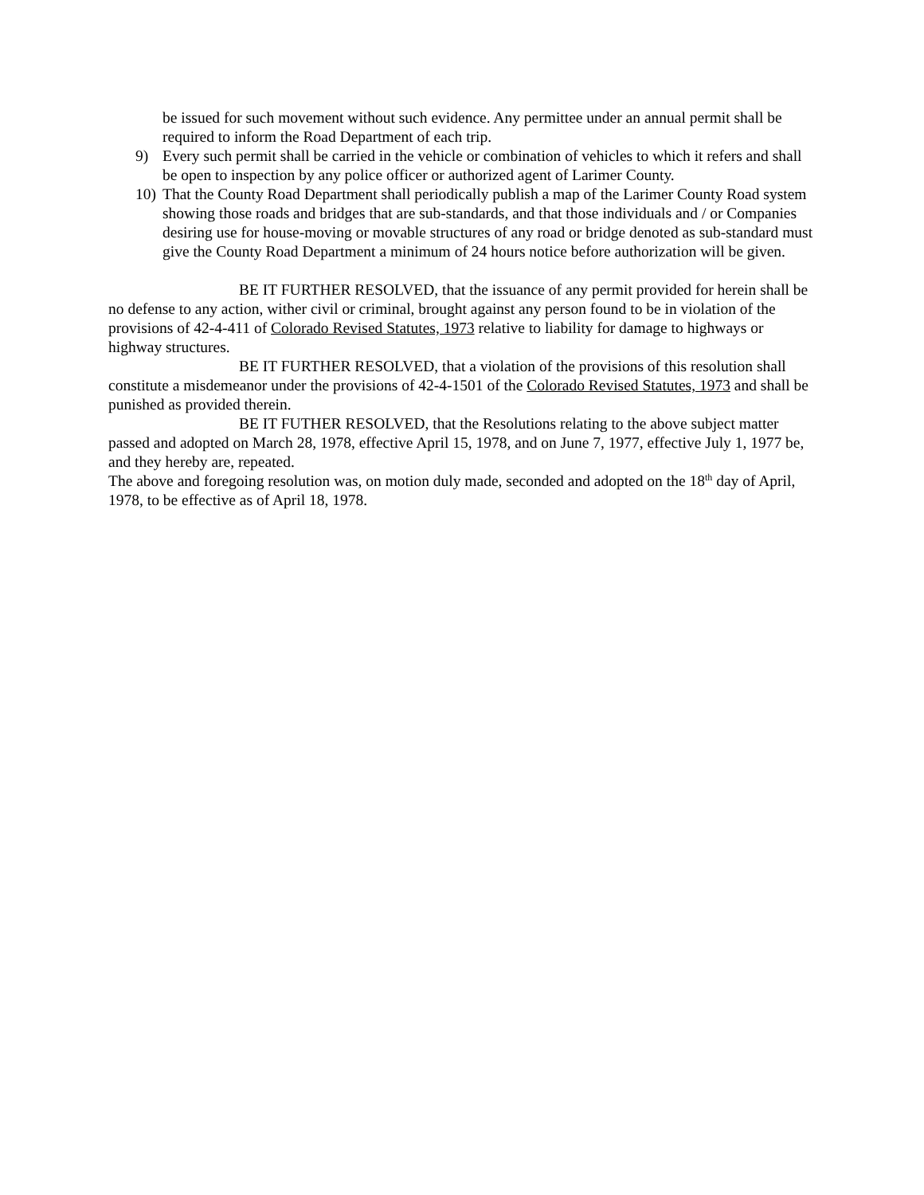be issued for such movement without such evidence. Any permittee under an annual permit shall be required to inform the Road Department of each trip.
9) Every such permit shall be carried in the vehicle or combination of vehicles to which it refers and shall be open to inspection by any police officer or authorized agent of Larimer County.
10) That the County Road Department shall periodically publish a map of the Larimer County Road system showing those roads and bridges that are sub-standards, and that those individuals and / or Companies desiring use for house-moving or movable structures of any road or bridge denoted as sub-standard must give the County Road Department a minimum of 24 hours notice before authorization will be given.
BE IT FURTHER RESOLVED, that the issuance of any permit provided for herein shall be no defense to any action, wither civil or criminal, brought against any person found to be in violation of the provisions of 42-4-411 of Colorado Revised Statutes, 1973 relative to liability for damage to highways or highway structures.
BE IT FURTHER RESOLVED, that a violation of the provisions of this resolution shall constitute a misdemeanor under the provisions of 42-4-1501 of the Colorado Revised Statutes, 1973 and shall be punished as provided therein.
BE IT FUTHER RESOLVED, that the Resolutions relating to the above subject matter passed and adopted on March 28, 1978, effective April 15, 1978, and on June 7, 1977, effective July 1, 1977 be, and they hereby are, repeated.
The above and foregoing resolution was, on motion duly made, seconded and adopted on the 18<sup>th</sup> day of April, 1978, to be effective as of April 18, 1978.